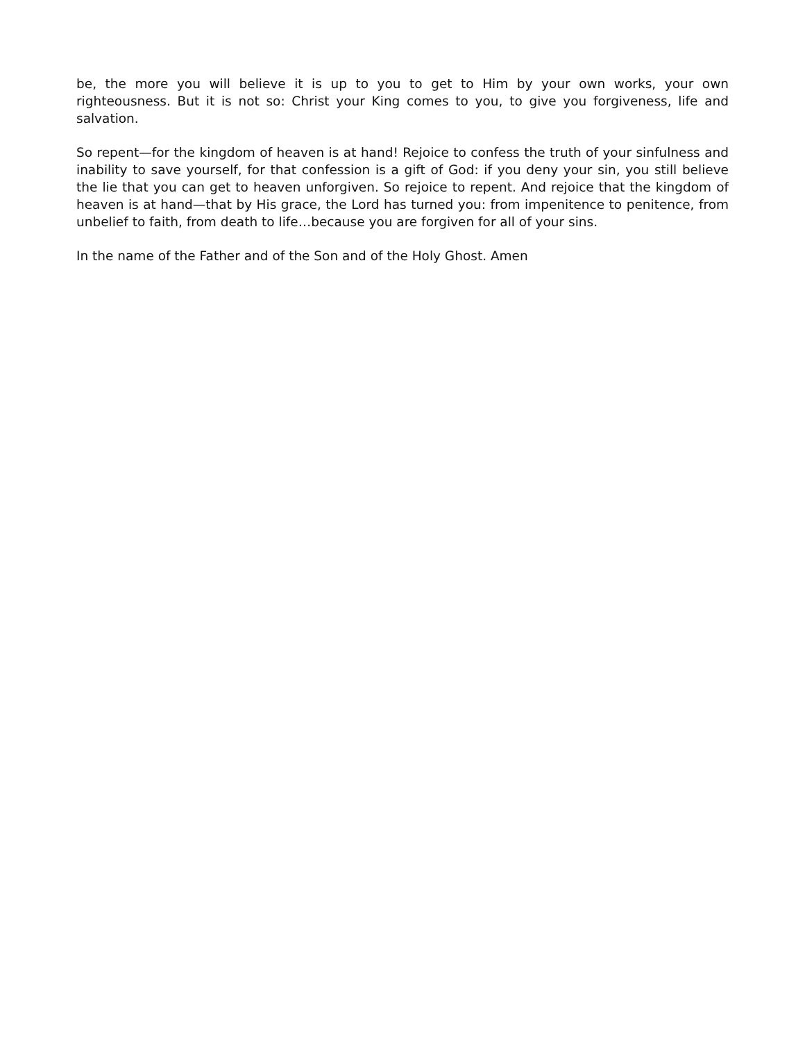be, the more you will believe it is up to you to get to Him by your own works, your own righteousness. But it is not so: Christ your King comes to you, to give you forgiveness, life and salvation.
So repent—for the kingdom of heaven is at hand! Rejoice to confess the truth of your sinfulness and inability to save yourself, for that confession is a gift of God: if you deny your sin, you still believe the lie that you can get to heaven unforgiven. So rejoice to repent. And rejoice that the kingdom of heaven is at hand—that by His grace, the Lord has turned you: from impenitence to penitence, from unbelief to faith, from death to life…because you are forgiven for all of your sins.
In the name of the Father and of the Son and of the Holy Ghost. Amen